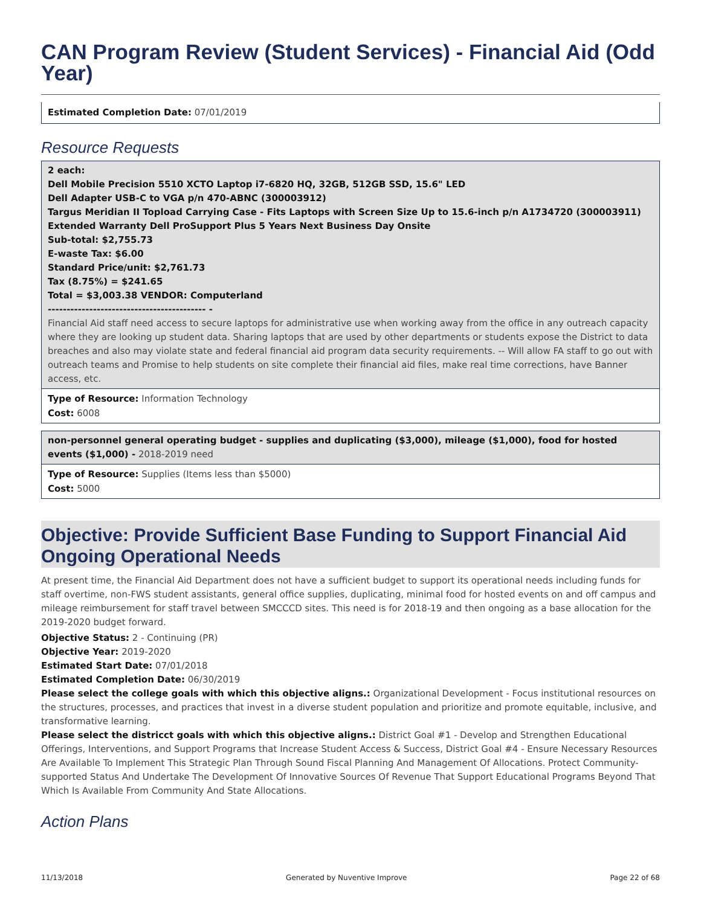CAN Program Review (Student Services) - Financial Aid (Odd Year)
Estimated Completion Date: 07/01/2019
Resource Requests
2 each:
Dell Mobile Precision 5510 XCTO Laptop i7-6820 HQ, 32GB, 512GB SSD, 15.6" LED
Dell Adapter USB-C to VGA p/n 470-ABNC (300003912)
Targus Meridian II Topload Carrying Case - Fits Laptops with Screen Size Up to 15.6-inch p/n A1734720 (300003911)
Extended Warranty Dell ProSupport Plus 5 Years Next Business Day Onsite
Sub-total: $2,755.73
E-waste Tax: $6.00
Standard Price/unit: $2,761.73
Tax (8.75%) = $241.65
Total = $3,003.38 VENDOR: Computerland
------------------------------------------ -
Financial Aid staff need access to secure laptops for administrative use when working away from the office in any outreach capacity where they are looking up student data. Sharing laptops that are used by other departments or students expose the District to data breaches and also may violate state and federal financial aid program data security requirements. -- Will allow FA staff to go out with outreach teams and Promise to help students on site complete their financial aid files, make real time corrections, have Banner access, etc.
Type of Resource: Information Technology
Cost: 6008
non-personnel general operating budget - supplies and duplicating ($3,000), mileage ($1,000), food for hosted events ($1,000) - 2018-2019 need
Type of Resource: Supplies (Items less than $5000)
Cost: 5000
Objective: Provide Sufficient Base Funding to Support Financial Aid Ongoing Operational Needs
At present time, the Financial Aid Department does not have a sufficient budget to support its operational needs including funds for staff overtime, non-FWS student assistants, general office supplies, duplicating, minimal food for hosted events on and off campus and mileage reimbursement for staff travel between SMCCCD sites. This need is for 2018-19 and then ongoing as a base allocation for the 2019-2020 budget forward.
Objective Status: 2 - Continuing (PR)
Objective Year: 2019-2020
Estimated Start Date: 07/01/2018
Estimated Completion Date: 06/30/2019
Please select the college goals with which this objective aligns.: Organizational Development - Focus institutional resources on the structures, processes, and practices that invest in a diverse student population and prioritize and promote equitable, inclusive, and transformative learning.
Please select the districct goals with which this objective aligns.: District Goal #1 - Develop and Strengthen Educational Offerings, Interventions, and Support Programs that Increase Student Access & Success, District Goal #4 - Ensure Necessary Resources Are Available To Implement This Strategic Plan Through Sound Fiscal Planning And Management Of Allocations. Protect Community-supported Status And Undertake The Development Of Innovative Sources Of Revenue That Support Educational Programs Beyond That Which Is Available From Community And State Allocations.
Action Plans
11/13/2018 Generated by Nuventive Improve Page 22 of 68